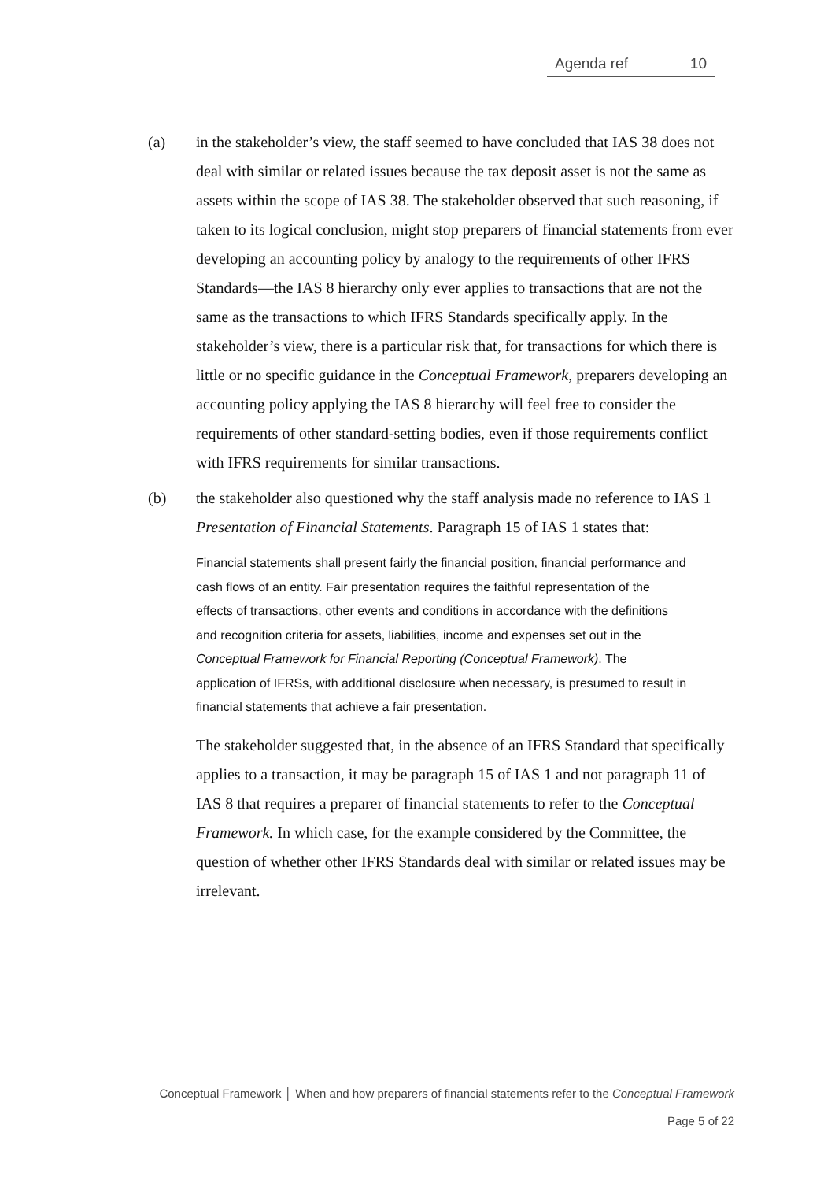Agenda ref 10
(a) in the stakeholder’s view, the staff seemed to have concluded that IAS 38 does not deal with similar or related issues because the tax deposit asset is not the same as assets within the scope of IAS 38. The stakeholder observed that such reasoning, if taken to its logical conclusion, might stop preparers of financial statements from ever developing an accounting policy by analogy to the requirements of other IFRS Standards—the IAS 8 hierarchy only ever applies to transactions that are not the same as the transactions to which IFRS Standards specifically apply. In the stakeholder’s view, there is a particular risk that, for transactions for which there is little or no specific guidance in the Conceptual Framework, preparers developing an accounting policy applying the IAS 8 hierarchy will feel free to consider the requirements of other standard-setting bodies, even if those requirements conflict with IFRS requirements for similar transactions.
(b) the stakeholder also questioned why the staff analysis made no reference to IAS 1 Presentation of Financial Statements. Paragraph 15 of IAS 1 states that:
Financial statements shall present fairly the financial position, financial performance and cash flows of an entity. Fair presentation requires the faithful representation of the effects of transactions, other events and conditions in accordance with the definitions and recognition criteria for assets, liabilities, income and expenses set out in the Conceptual Framework for Financial Reporting (Conceptual Framework). The application of IFRSs, with additional disclosure when necessary, is presumed to result in financial statements that achieve a fair presentation.
The stakeholder suggested that, in the absence of an IFRS Standard that specifically applies to a transaction, it may be paragraph 15 of IAS 1 and not paragraph 11 of IAS 8 that requires a preparer of financial statements to refer to the Conceptual Framework. In which case, for the example considered by the Committee, the question of whether other IFRS Standards deal with similar or related issues may be irrelevant.
Conceptual Framework │ When and how preparers of financial statements refer to the Conceptual Framework
Page 5 of 22